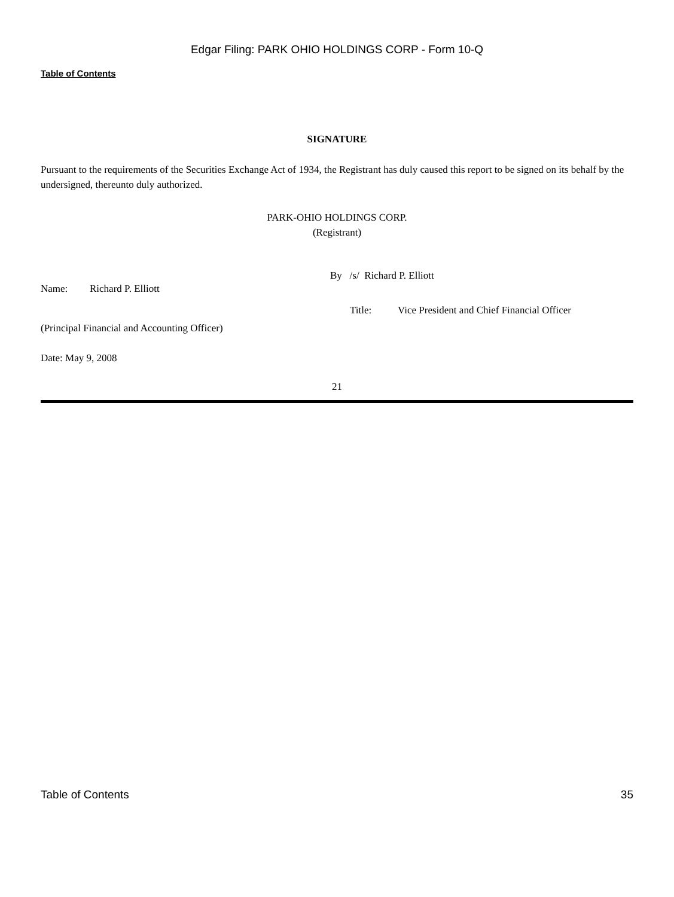Edgar Filing: PARK OHIO HOLDINGS CORP - Form 10-Q
Table of Contents
SIGNATURE
Pursuant to the requirements of the Securities Exchange Act of 1934, the Registrant has duly caused this report to be signed on its behalf by the undersigned, thereunto duly authorized.
PARK-OHIO HOLDINGS CORP.
(Registrant)
By /s/ Richard P. Elliott
Name: Richard P. Elliott
Title: Vice President and Chief Financial Officer
(Principal Financial and Accounting Officer)
Date: May 9, 2008
21
Table of Contents 35